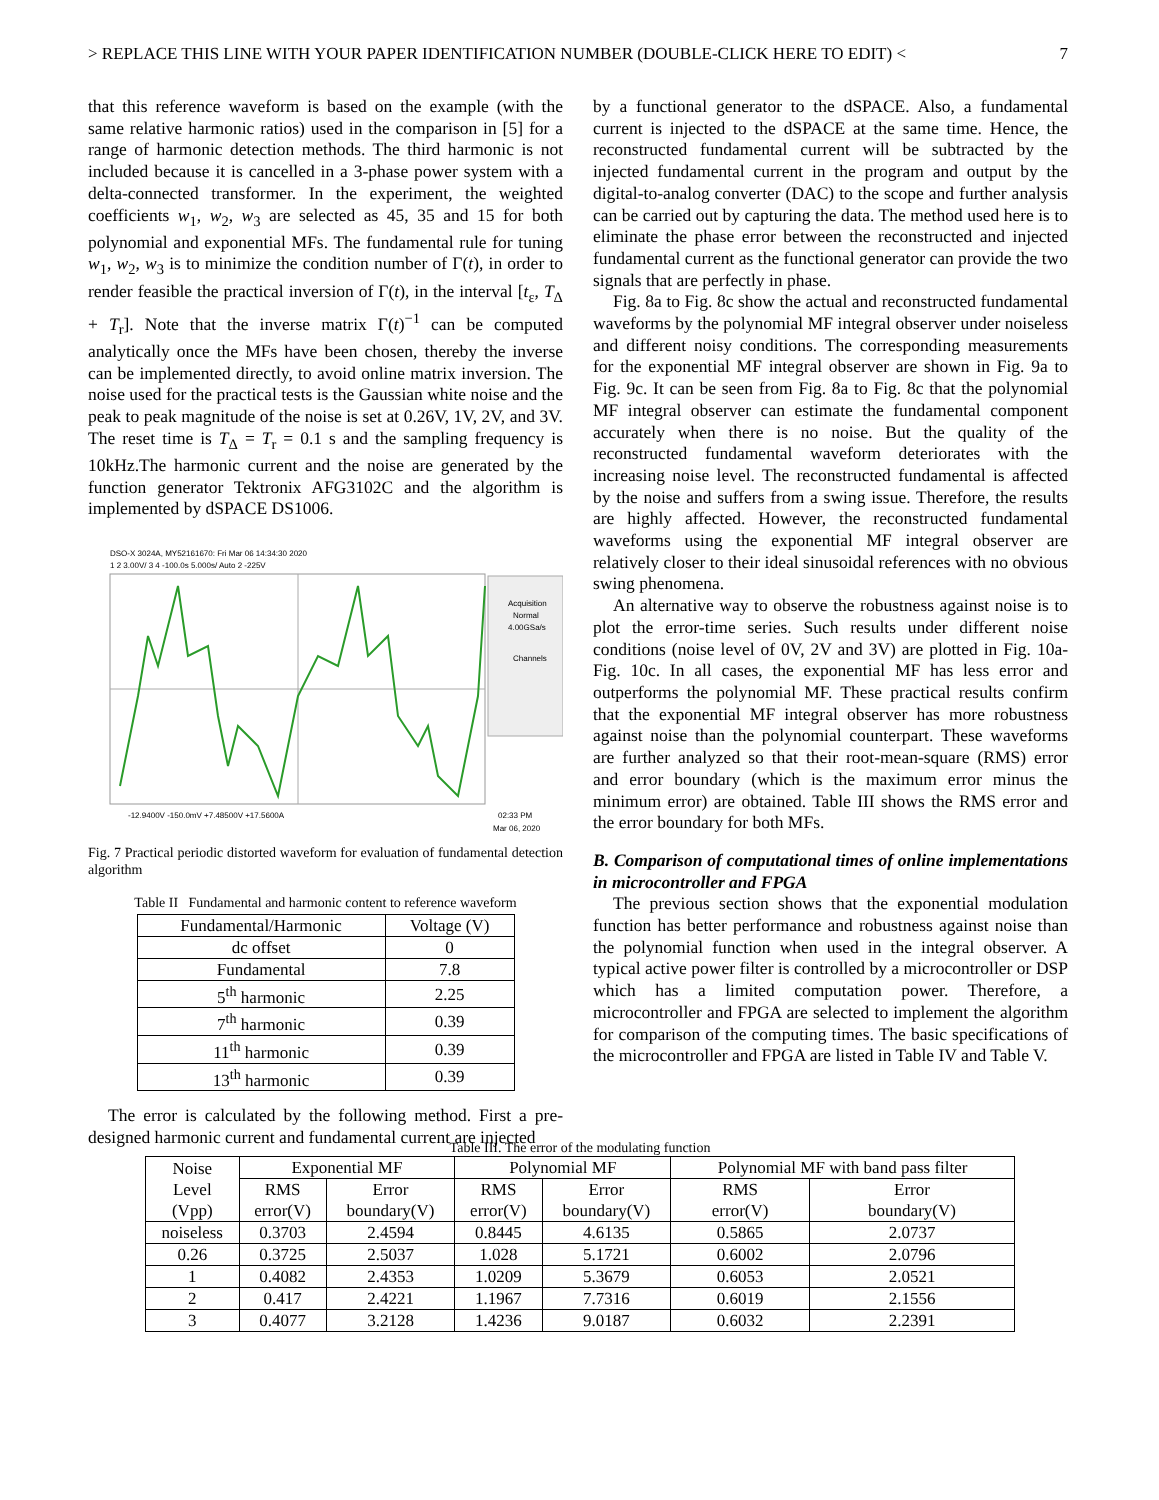> REPLACE THIS LINE WITH YOUR PAPER IDENTIFICATION NUMBER (DOUBLE-CLICK HERE TO EDIT) < 7
that this reference waveform is based on the example (with the same relative harmonic ratios) used in the comparison in [5] for a range of harmonic detection methods. The third harmonic is not included because it is cancelled in a 3-phase power system with a delta-connected transformer. In the experiment, the weighted coefficients w<sub>1</sub>, w<sub>2</sub>, w<sub>3</sub> are selected as 45, 35 and 15 for both polynomial and exponential MFs. The fundamental rule for tuning w<sub>1</sub>, w<sub>2</sub>, w<sub>3</sub> is to minimize the condition number of Γ(t), in order to render feasible the practical inversion of Γ(t), in the interval [t<sub>ε</sub>, T<sub>Δ</sub> + T<sub>r</sub>]. Note that the inverse matrix Γ(t)<sup>−1</sup> can be computed analytically once the MFs have been chosen, thereby the inverse can be implemented directly, to avoid online matrix inversion. The noise used for the practical tests is the Gaussian white noise and the peak to peak magnitude of the noise is set at 0.26V, 1V, 2V, and 3V. The reset time is T<sub>Δ</sub> = T<sub>r</sub> = 0.1 s and the sampling frequency is 10kHz.The harmonic current and the noise are generated by the function generator Tektronix AFG3102C and the algorithm is implemented by dSPACE DS1006.
DSO-X 3024A, MY52161670: Fri Mar 06 14:34:30 2020
1 2 3.00V/ 3 4 -100.0s 5.000s/ Auto 2 -225V
Acquisition
Normal
4.00GSa/s
Channels
-12.9400V -150.0mV +7.48500V +17.5600A
02:33 PM
Mar 06, 2020
Fig. 7 Practical periodic distorted waveform for evaluation of fundamental detection algorithm
Table II Fundamental and harmonic content to reference waveform
| Fundamental/Harmonic | Voltage (V) |
| --- | --- |
| dc offset | 0 |
| Fundamental | 7.8 |
| 5<sup>th</sup> harmonic | 2.25 |
| 7<sup>th</sup> harmonic | 0.39 |
| 11<sup>th</sup> harmonic | 0.39 |
| 13<sup>th</sup> harmonic | 0.39 |
The error is calculated by the following method. First a pre-designed harmonic current and fundamental current are injected
by a functional generator to the dSPACE. Also, a fundamental current is injected to the dSPACE at the same time. Hence, the reconstructed fundamental current will be subtracted by the injected fundamental current in the program and output by the digital-to-analog converter (DAC) to the scope and further analysis can be carried out by capturing the data. The method used here is to eliminate the phase error between the reconstructed and injected fundamental current as the functional generator can provide the two signals that are perfectly in phase.
Fig. 8a to Fig. 8c show the actual and reconstructed fundamental waveforms by the polynomial MF integral observer under noiseless and different noisy conditions. The corresponding measurements for the exponential MF integral observer are shown in Fig. 9a to Fig. 9c. It can be seen from Fig. 8a to Fig. 8c that the polynomial MF integral observer can estimate the fundamental component accurately when there is no noise. But the quality of the reconstructed fundamental waveform deteriorates with the increasing noise level. The reconstructed fundamental is affected by the noise and suffers from a swing issue. Therefore, the results are highly affected. However, the reconstructed fundamental waveforms using the exponential MF integral observer are relatively closer to their ideal sinusoidal references with no obvious swing phenomena.
An alternative way to observe the robustness against noise is to plot the error-time series. Such results under different noise conditions (noise level of 0V, 2V and 3V) are plotted in Fig. 10a-Fig. 10c. In all cases, the exponential MF has less error and outperforms the polynomial MF. These practical results confirm that the exponential MF integral observer has more robustness against noise than the polynomial counterpart. These waveforms are further analyzed so that their root-mean-square (RMS) error and error boundary (which is the maximum error minus the minimum error) are obtained. Table III shows the RMS error and the error boundary for both MFs.
B. Comparison of computational times of online implementations in microcontroller and FPGA
The previous section shows that the exponential modulation function has better performance and robustness against noise than the polynomial function when used in the integral observer. A typical active power filter is controlled by a microcontroller or DSP which has a limited computation power. Therefore, a microcontroller and FPGA are selected to implement the algorithm for comparison of the computing times. The basic specifications of the microcontroller and FPGA are listed in Table IV and Table V.
Table III. The error of the modulating function
| Noise Level (Vpp) | Exponential MF | | Polynomial MF | | Polynomial MF with band pass filter | |
| | RMS error(V) | Error boundary(V) | RMS error(V) | Error boundary(V) | RMS error(V) | Error boundary(V) |
| noiseless | 0.3703 | 2.4594 | 0.8445 | 4.6135 | 0.5865 | 2.0737 |
| 0.26 | 0.3725 | 2.5037 | 1.028 | 5.1721 | 0.6002 | 2.0796 |
| 1 | 0.4082 | 2.4353 | 1.0209 | 5.3679 | 0.6053 | 2.0521 |
| 2 | 0.417 | 2.4221 | 1.1967 | 7.7316 | 0.6019 | 2.1556 |
| 3 | 0.4077 | 3.2128 | 1.4236 | 9.0187 | 0.6032 | 2.2391 |